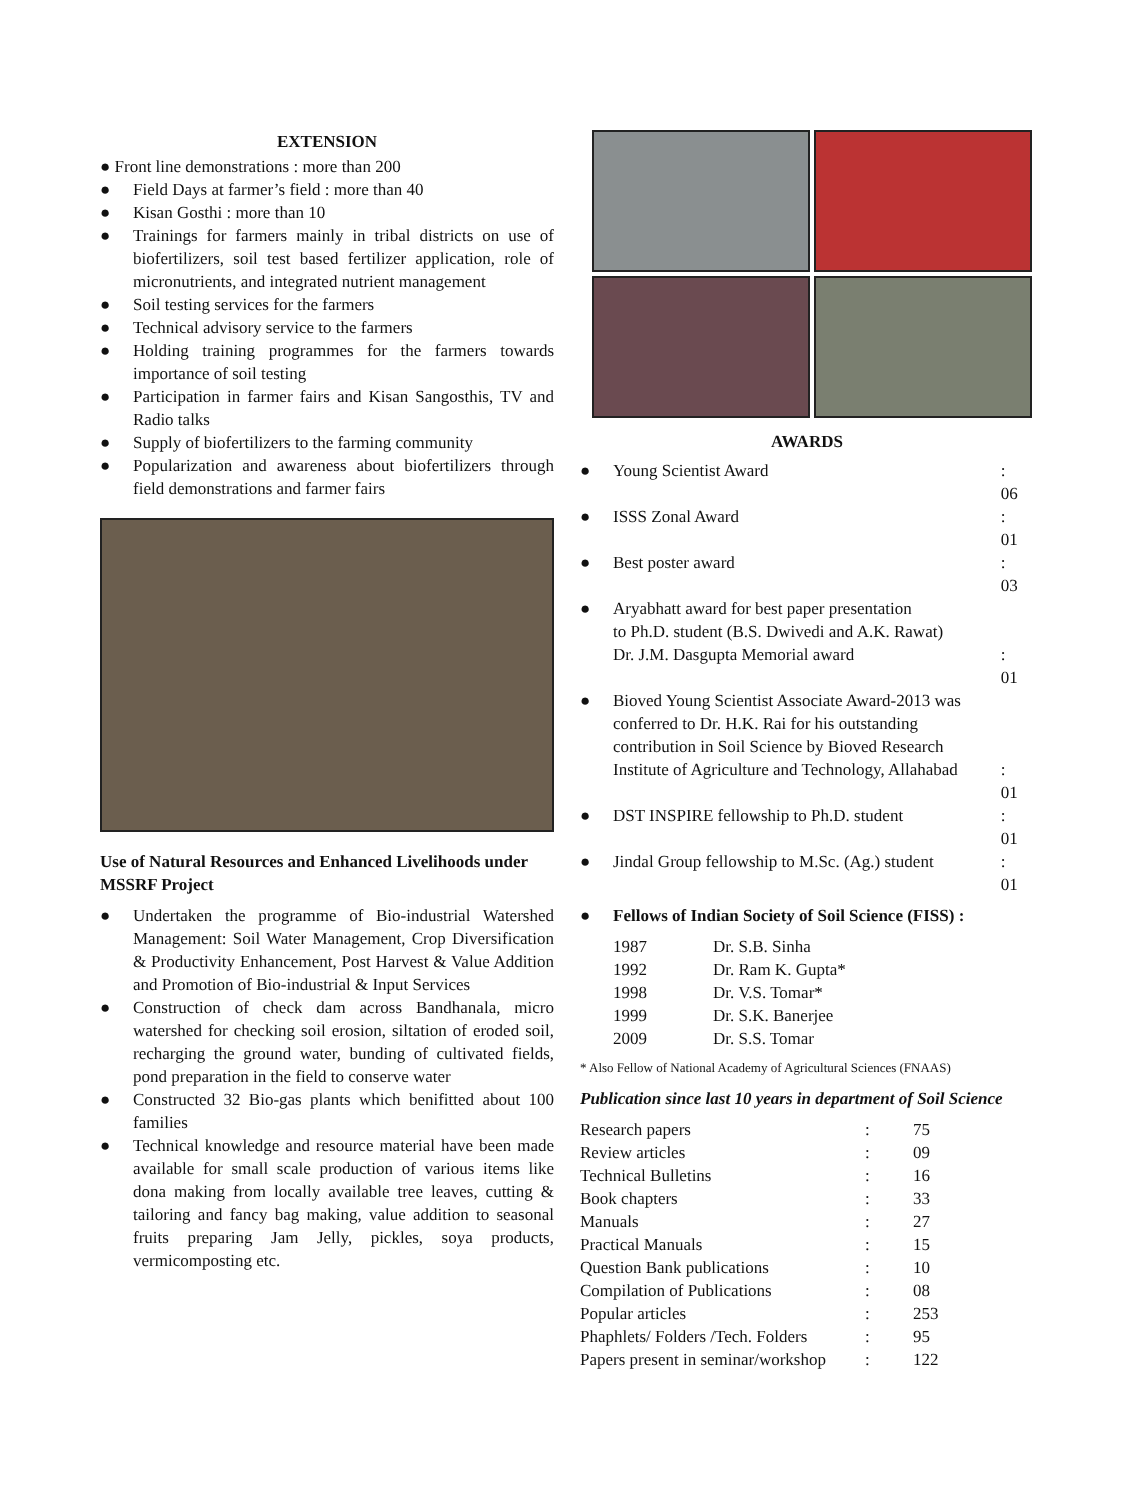EXTENSION
● Front line demonstrations : more than 200
● Field Days at farmer’s field : more than 40
● Kisan Gosthi : more than 10
● Trainings for farmers mainly in tribal districts on use of biofertilizers, soil test based fertilizer application, role of micronutrients, and integrated nutrient management
● Soil testing services for the farmers
● Technical advisory service to the farmers
● Holding training programmes for the farmers towards importance of soil testing
● Participation in farmer fairs and Kisan Sangosthis, TV and Radio talks
● Supply of biofertilizers to the farming community
● Popularization and awareness about biofertilizers through field demonstrations and farmer fairs
Use of Natural Resources and Enhanced Livelihoods under MSSRF Project
● Undertaken the programme of Bio-industrial Watershed Management: Soil Water Management, Crop Diversification & Productivity Enhancement, Post Harvest & Value Addition and Promotion of Bio-industrial & Input Services
● Construction of check dam across Bandhanala, micro watershed for checking soil erosion, siltation of eroded soil, recharging the ground water, bunding of cultivated fields, pond preparation in the field to conserve water
● Constructed 32 Bio-gas plants which benifitted about 100 families
● Technical knowledge and resource material have been made available for small scale production of various items like dona making from locally available tree leaves, cutting & tailoring and fancy bag making, value addition to seasonal fruits preparing Jam Jelly, pickles, soya products, vermicomposting etc.
AWARDS
| ● | Young Scientist Award | : 06 |
| ● | ISSS Zonal Award | : 01 |
| ● | Best poster award | : 03 |
| ● | Aryabhatt award for best paper presentation to Ph.D. student (B.S. Dwivedi and A.K. Rawat) Dr. J.M. Dasgupta Memorial award | : 01 |
| ● | Bioved Young Scientist Associate Award-2013 was conferred to Dr. H.K. Rai for his outstanding contribution in Soil Science by Bioved Research Institute of Agriculture and Technology, Allahabad | : 01 |
| ● | DST INSPIRE fellowship to Ph.D. student | : 01 |
| ● | Jindal Group fellowship to M.Sc. (Ag.) student | : 01 |
| ● | Fellows of Indian Society of Soil Science (FISS) : | |
| 1987 | Dr. S.B. Sinha |
| 1992 | Dr. Ram K. Gupta* |
| 1998 | Dr. V.S. Tomar* |
| 1999 | Dr. S.K. Banerjee |
| 2009 | Dr. S.S. Tomar |
* Also Fellow of National Academy of Agricultural Sciences (FNAAS)
Publication since last 10 years in department of Soil Science
| Research papers | : | 75 |
| Review articles | : | 09 |
| Technical Bulletins | : | 16 |
| Book chapters | : | 33 |
| Manuals | : | 27 |
| Practical Manuals | : | 15 |
| Question Bank publications | : | 10 |
| Compilation of Publications | : | 08 |
| Popular articles | : | 253 |
| Phaphlets/ Folders /Tech. Folders | : | 95 |
| Papers present in seminar/workshop | : | 122 |